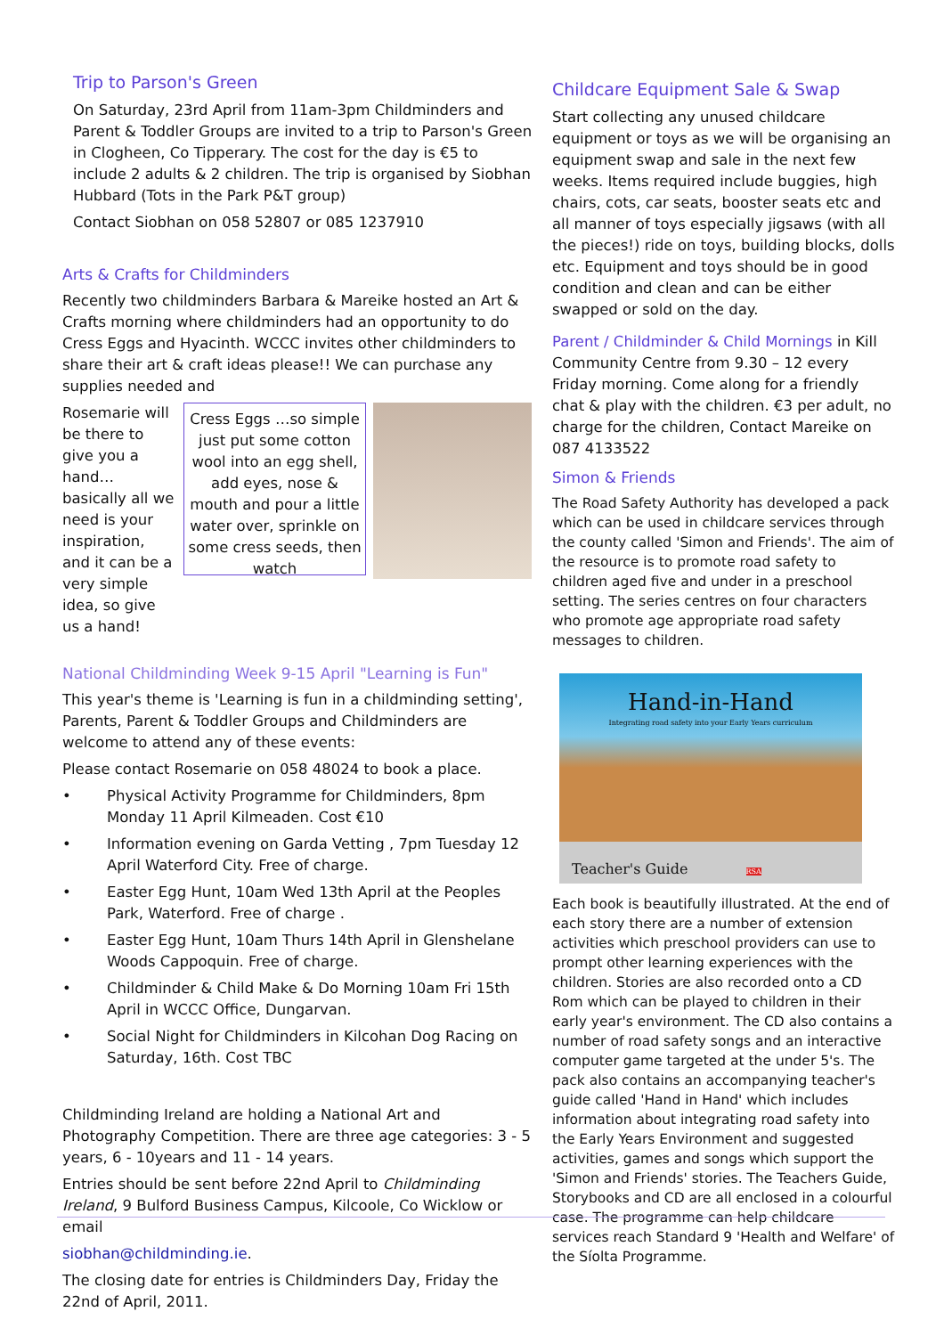Trip to Parson's Green
On Saturday, 23rd April from 11am-3pm Childminders and Parent & Toddler Groups are invited to a trip to Parson's Green in Clogheen, Co Tipperary. The cost for the day is €5 to include 2 adults & 2 children. The trip is organised by Siobhan Hubbard (Tots in the Park P&T group)
Contact Siobhan on 058 52807 or 085 1237910
Arts & Crafts for Childminders
Recently two childminders Barbara & Mareike hosted an Art & Crafts morning where childminders had an opportunity to do Cress Eggs and Hyacinth. WCCC invites other childminders to share their art & craft ideas please!! We can purchase any supplies needed and
Rosemarie will be there to give you a hand… basically all we need is your inspiration, and it can be a very simple idea, so give us a hand!
Cress Eggs …so simple just put some cotton wool into an egg shell, add eyes, nose & mouth and pour a little water over, sprinkle on some cress seeds, then watch
National Childminding Week 9-15 April "Learning is Fun"
This year's theme is 'Learning is fun in a childminding setting', Parents, Parent & Toddler Groups and Childminders are welcome to attend any of these events:
Please contact Rosemarie on 058 48024 to book a place.
• Physical Activity Programme for Childminders, 8pm Monday 11 April Kilmeaden. Cost €10
• Information evening on Garda Vetting , 7pm Tuesday 12 April Waterford City. Free of charge.
• Easter Egg Hunt, 10am Wed 13th April at the Peoples Park, Waterford. Free of charge .
• Easter Egg Hunt, 10am Thurs 14th April in Glenshelane Woods Cappoquin. Free of charge.
• Childminder & Child Make & Do Morning 10am Fri 15th April in WCCC Office, Dungarvan.
• Social Night for Childminders in Kilcohan Dog Racing on Saturday, 16th. Cost TBC
Childminding Ireland are holding a National Art and Photography Competition. There are three age categories: 3 - 5 years, 6 - 10years and 11 - 14 years.
Entries should be sent before 22nd April to Childminding Ireland, 9 Bulford Business Campus, Kilcoole, Co Wicklow or email
siobhan@childminding.ie.
The closing date for entries is Childminders Day, Friday the 22nd of April, 2011.
Childcare Equipment Sale & Swap
Start collecting any unused childcare equipment or toys as we will be organising an equipment swap and sale in the next few weeks. Items required include buggies, high chairs, cots, car seats, booster seats etc and all manner of toys especially jigsaws (with all the pieces!) ride on toys, building blocks, dolls etc. Equipment and toys should be in good condition and clean and can be either swapped or sold on the day.
Parent / Childminder & Child Mornings in Kill Community Centre from 9.30 – 12 every Friday morning. Come along for a friendly chat & play with the children. €3 per adult, no charge for the children, Contact Mareike on 087 4133522
Simon & Friends
The Road Safety Authority has developed a pack which can be used in childcare services through the county called 'Simon and Friends'. The aim of the resource is to promote road safety to children aged five and under in a preschool setting. The series centres on four characters who promote age appropriate road safety messages to children.
Hand-in-Hand
Integrating road safety into your Early Years curriculum
Teacher's Guide RSA
Each book is beautifully illustrated. At the end of each story there are a number of extension activities which preschool providers can use to prompt other learning experiences with the children. Stories are also recorded onto a CD Rom which can be played to children in their early year's environment. The CD also contains a number of road safety songs and an interactive computer game targeted at the under 5's. The pack also contains an accompanying teacher's guide called 'Hand in Hand' which includes information about integrating road safety into the Early Years Environment and suggested activities, games and songs which support the 'Simon and Friends' stories. The Teachers Guide, Storybooks and CD are all enclosed in a colourful case. The programme can help childcare services reach Standard 9 'Health and Welfare' of the Síolta Programme.